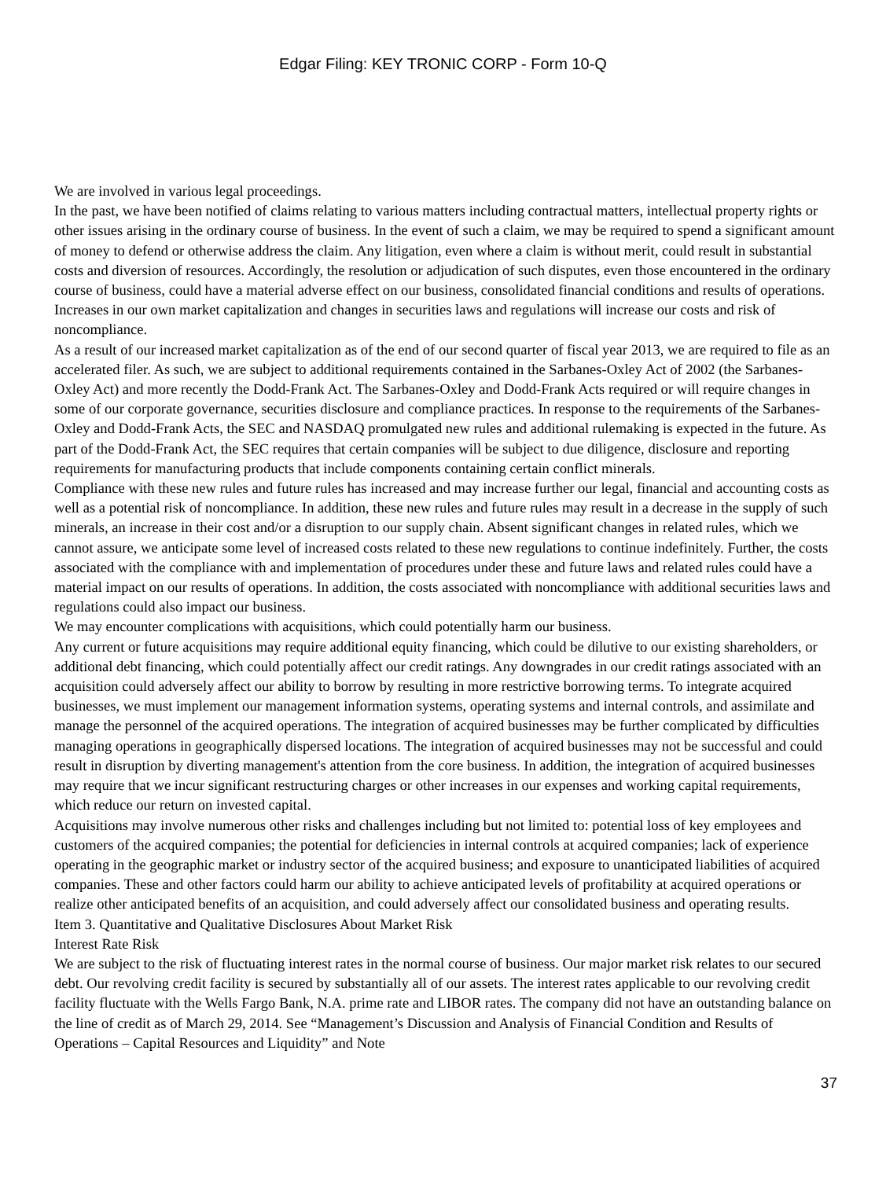Edgar Filing: KEY TRONIC CORP - Form 10-Q
We are involved in various legal proceedings.
In the past, we have been notified of claims relating to various matters including contractual matters, intellectual property rights or other issues arising in the ordinary course of business. In the event of such a claim, we may be required to spend a significant amount of money to defend or otherwise address the claim. Any litigation, even where a claim is without merit, could result in substantial costs and diversion of resources. Accordingly, the resolution or adjudication of such disputes, even those encountered in the ordinary course of business, could have a material adverse effect on our business, consolidated financial conditions and results of operations.
Increases in our own market capitalization and changes in securities laws and regulations will increase our costs and risk of noncompliance.
As a result of our increased market capitalization as of the end of our second quarter of fiscal year 2013, we are required to file as an accelerated filer. As such, we are subject to additional requirements contained in the Sarbanes-Oxley Act of 2002 (the Sarbanes-Oxley Act) and more recently the Dodd-Frank Act. The Sarbanes-Oxley and Dodd-Frank Acts required or will require changes in some of our corporate governance, securities disclosure and compliance practices. In response to the requirements of the Sarbanes-Oxley and Dodd-Frank Acts, the SEC and NASDAQ promulgated new rules and additional rulemaking is expected in the future. As part of the Dodd-Frank Act, the SEC requires that certain companies will be subject to due diligence, disclosure and reporting requirements for manufacturing products that include components containing certain conflict minerals.
Compliance with these new rules and future rules has increased and may increase further our legal, financial and accounting costs as well as a potential risk of noncompliance. In addition, these new rules and future rules may result in a decrease in the supply of such minerals, an increase in their cost and/or a disruption to our supply chain. Absent significant changes in related rules, which we cannot assure, we anticipate some level of increased costs related to these new regulations to continue indefinitely. Further, the costs associated with the compliance with and implementation of procedures under these and future laws and related rules could have a material impact on our results of operations. In addition, the costs associated with noncompliance with additional securities laws and regulations could also impact our business.
We may encounter complications with acquisitions, which could potentially harm our business.
Any current or future acquisitions may require additional equity financing, which could be dilutive to our existing shareholders, or additional debt financing, which could potentially affect our credit ratings. Any downgrades in our credit ratings associated with an acquisition could adversely affect our ability to borrow by resulting in more restrictive borrowing terms. To integrate acquired businesses, we must implement our management information systems, operating systems and internal controls, and assimilate and manage the personnel of the acquired operations. The integration of acquired businesses may be further complicated by difficulties managing operations in geographically dispersed locations. The integration of acquired businesses may not be successful and could result in disruption by diverting management's attention from the core business. In addition, the integration of acquired businesses may require that we incur significant restructuring charges or other increases in our expenses and working capital requirements, which reduce our return on invested capital.
Acquisitions may involve numerous other risks and challenges including but not limited to: potential loss of key employees and customers of the acquired companies; the potential for deficiencies in internal controls at acquired companies; lack of experience operating in the geographic market or industry sector of the acquired business; and exposure to unanticipated liabilities of acquired companies. These and other factors could harm our ability to achieve anticipated levels of profitability at acquired operations or realize other anticipated benefits of an acquisition, and could adversely affect our consolidated business and operating results.
Item 3. Quantitative and Qualitative Disclosures About Market Risk
Interest Rate Risk
We are subject to the risk of fluctuating interest rates in the normal course of business. Our major market risk relates to our secured debt. Our revolving credit facility is secured by substantially all of our assets. The interest rates applicable to our revolving credit facility fluctuate with the Wells Fargo Bank, N.A. prime rate and LIBOR rates. The company did not have an outstanding balance on the line of credit as of March 29, 2014. See “Management’s Discussion and Analysis of Financial Condition and Results of Operations – Capital Resources and Liquidity” and Note
37